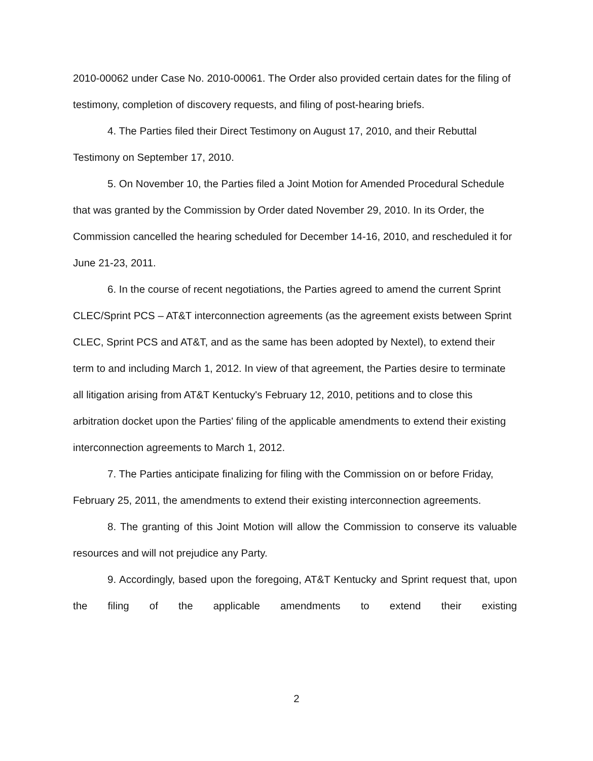2010-00062 under Case No. 2010-00061. The Order also provided certain dates for the filing of testimony, completion of discovery requests, and filing of post-hearing briefs.
4. The Parties filed their Direct Testimony on August 17, 2010, and their Rebuttal Testimony on September 17, 2010.
5. On November 10, the Parties filed a Joint Motion for Amended Procedural Schedule that was granted by the Commission by Order dated November 29, 2010. In its Order, the Commission cancelled the hearing scheduled for December 14-16, 2010, and rescheduled it for June 21-23, 2011.
6. In the course of recent negotiations, the Parties agreed to amend the current Sprint CLEC/Sprint PCS – AT&T interconnection agreements (as the agreement exists between Sprint CLEC, Sprint PCS and AT&T, and as the same has been adopted by Nextel), to extend their term to and including March 1, 2012. In view of that agreement, the Parties desire to terminate all litigation arising from AT&T Kentucky's February 12, 2010, petitions and to close this arbitration docket upon the Parties' filing of the applicable amendments to extend their existing interconnection agreements to March 1, 2012.
7. The Parties anticipate finalizing for filing with the Commission on or before Friday, February 25, 2011, the amendments to extend their existing interconnection agreements.
8. The granting of this Joint Motion will allow the Commission to conserve its valuable resources and will not prejudice any Party.
9. Accordingly, based upon the foregoing, AT&T Kentucky and Sprint request that, upon the filing of the applicable amendments to extend their existing
2